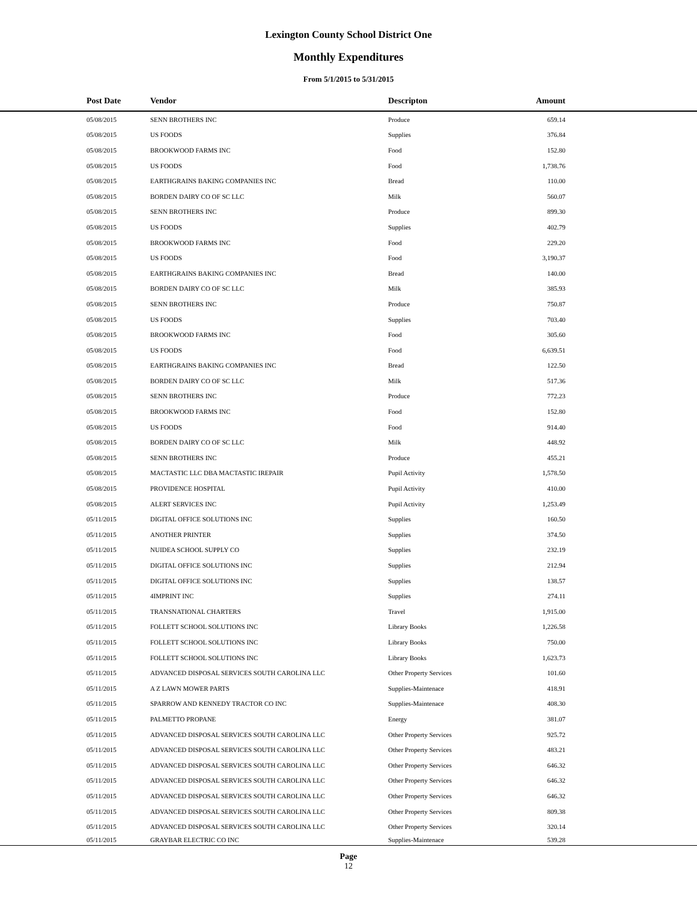Lexington County School District One
Monthly Expenditures
From 5/1/2015 to 5/31/2015
| Post Date | Vendor | Descripton | Amount | |
| --- | --- | --- | --- | --- |
| 05/08/2015 | SENN BROTHERS INC | Produce | 659.14 | |
| 05/08/2015 | US FOODS | Supplies | 376.84 | |
| 05/08/2015 | BROOKWOOD FARMS INC | Food | 152.80 | |
| 05/08/2015 | US FOODS | Food | 1,738.76 | |
| 05/08/2015 | EARTHGRAINS BAKING COMPANIES INC | Bread | 110.00 | |
| 05/08/2015 | BORDEN DAIRY CO OF SC LLC | Milk | 560.07 | |
| 05/08/2015 | SENN BROTHERS INC | Produce | 899.30 | |
| 05/08/2015 | US FOODS | Supplies | 402.79 | |
| 05/08/2015 | BROOKWOOD FARMS INC | Food | 229.20 | |
| 05/08/2015 | US FOODS | Food | 3,190.37 | |
| 05/08/2015 | EARTHGRAINS BAKING COMPANIES INC | Bread | 140.00 | |
| 05/08/2015 | BORDEN DAIRY CO OF SC LLC | Milk | 385.93 | |
| 05/08/2015 | SENN BROTHERS INC | Produce | 750.87 | |
| 05/08/2015 | US FOODS | Supplies | 703.40 | |
| 05/08/2015 | BROOKWOOD FARMS INC | Food | 305.60 | |
| 05/08/2015 | US FOODS | Food | 6,639.51 | |
| 05/08/2015 | EARTHGRAINS BAKING COMPANIES INC | Bread | 122.50 | |
| 05/08/2015 | BORDEN DAIRY CO OF SC LLC | Milk | 517.36 | |
| 05/08/2015 | SENN BROTHERS INC | Produce | 772.23 | |
| 05/08/2015 | BROOKWOOD FARMS INC | Food | 152.80 | |
| 05/08/2015 | US FOODS | Food | 914.40 | |
| 05/08/2015 | BORDEN DAIRY CO OF SC LLC | Milk | 448.92 | |
| 05/08/2015 | SENN BROTHERS INC | Produce | 455.21 | |
| 05/08/2015 | MACTASTIC LLC DBA MACTASTIC IREPAIR | Pupil Activity | 1,578.50 | |
| 05/08/2015 | PROVIDENCE HOSPITAL | Pupil Activity | 410.00 | |
| 05/08/2015 | ALERT SERVICES INC | Pupil Activity | 1,253.49 | |
| 05/11/2015 | DIGITAL OFFICE SOLUTIONS INC | Supplies | 160.50 | |
| 05/11/2015 | ANOTHER PRINTER | Supplies | 374.50 | |
| 05/11/2015 | NUIDEA SCHOOL SUPPLY CO | Supplies | 232.19 | |
| 05/11/2015 | DIGITAL OFFICE SOLUTIONS INC | Supplies | 212.94 | |
| 05/11/2015 | DIGITAL OFFICE SOLUTIONS INC | Supplies | 138.57 | |
| 05/11/2015 | 4IMPRINT INC | Supplies | 274.11 | |
| 05/11/2015 | TRANSNATIONAL CHARTERS | Travel | 1,915.00 | |
| 05/11/2015 | FOLLETT SCHOOL SOLUTIONS INC | Library Books | 1,226.58 | |
| 05/11/2015 | FOLLETT SCHOOL SOLUTIONS INC | Library Books | 750.00 | |
| 05/11/2015 | FOLLETT SCHOOL SOLUTIONS INC | Library Books | 1,623.73 | |
| 05/11/2015 | ADVANCED DISPOSAL SERVICES SOUTH CAROLINA LLC | Other Property Services | 101.60 | |
| 05/11/2015 | A Z LAWN MOWER PARTS | Supplies-Maintenace | 418.91 | |
| 05/11/2015 | SPARROW AND KENNEDY TRACTOR CO INC | Supplies-Maintenace | 408.30 | |
| 05/11/2015 | PALMETTO PROPANE | Energy | 381.07 | |
| 05/11/2015 | ADVANCED DISPOSAL SERVICES SOUTH CAROLINA LLC | Other Property Services | 925.72 | |
| 05/11/2015 | ADVANCED DISPOSAL SERVICES SOUTH CAROLINA LLC | Other Property Services | 483.21 | |
| 05/11/2015 | ADVANCED DISPOSAL SERVICES SOUTH CAROLINA LLC | Other Property Services | 646.32 | |
| 05/11/2015 | ADVANCED DISPOSAL SERVICES SOUTH CAROLINA LLC | Other Property Services | 646.32 | |
| 05/11/2015 | ADVANCED DISPOSAL SERVICES SOUTH CAROLINA LLC | Other Property Services | 646.32 | |
| 05/11/2015 | ADVANCED DISPOSAL SERVICES SOUTH CAROLINA LLC | Other Property Services | 809.38 | |
| 05/11/2015 | ADVANCED DISPOSAL SERVICES SOUTH CAROLINA LLC | Other Property Services | 320.14 | |
| 05/11/2015 | GRAYBAR ELECTRIC CO INC | Supplies-Maintenace | 539.28 | |
Page
12